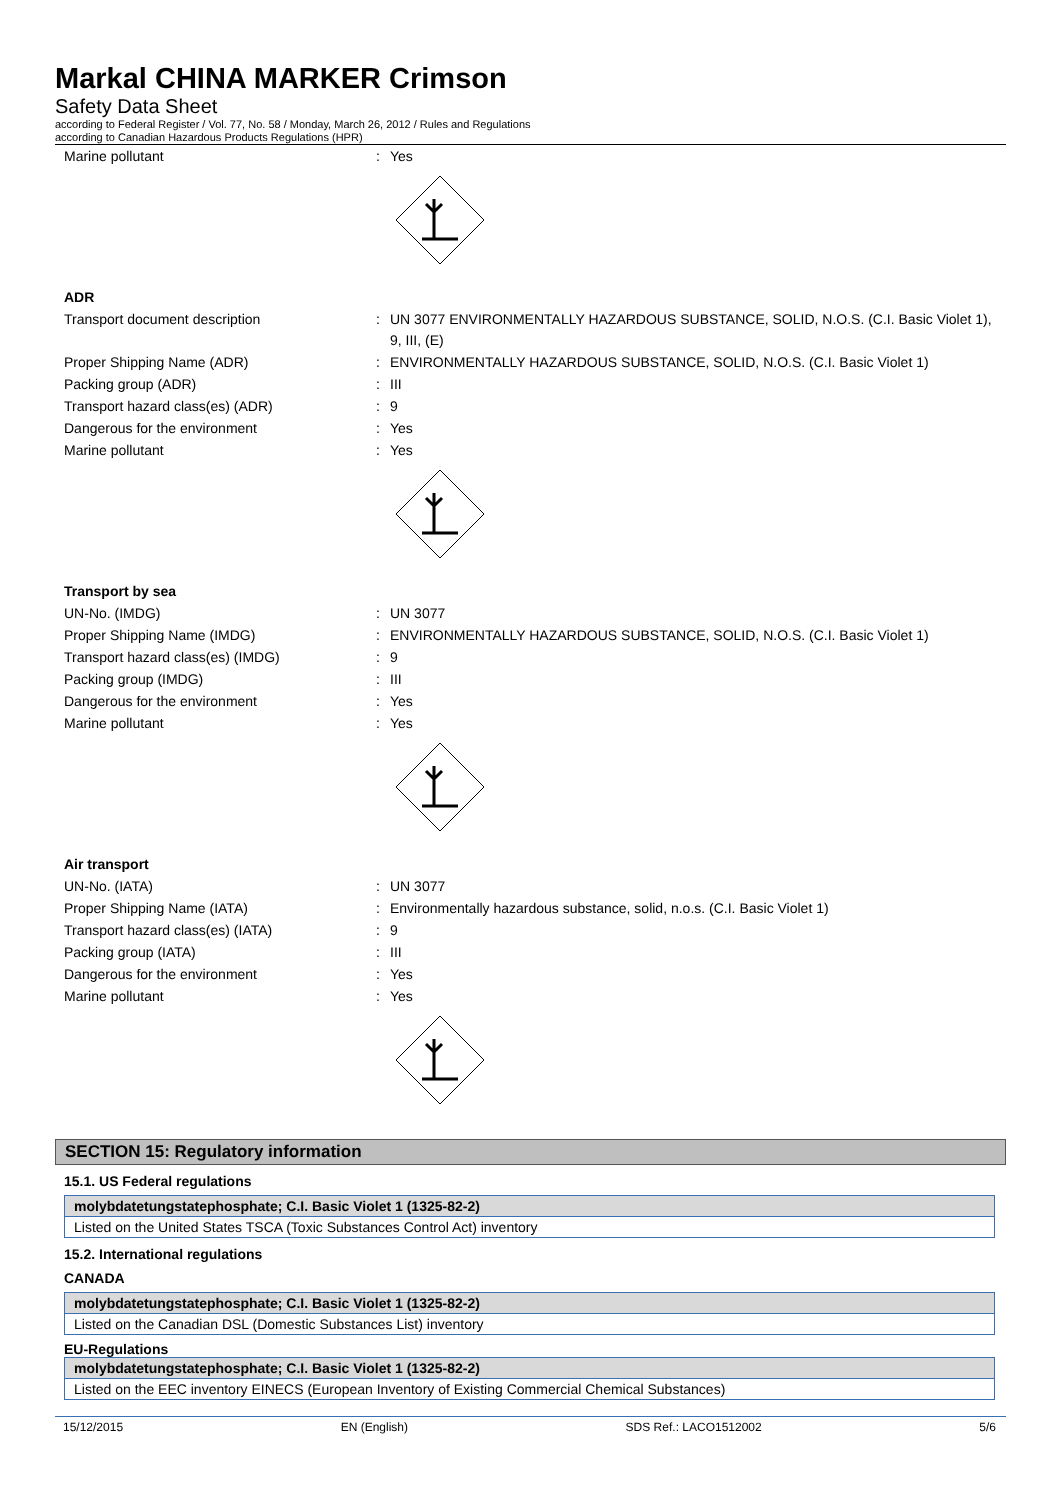Markal CHINA MARKER Crimson
Safety Data Sheet
according to Federal Register / Vol. 77, No. 58 / Monday, March 26, 2012 / Rules and Regulations
according to Canadian Hazardous Products Regulations (HPR)
Marine pollutant : Yes
ADR
Transport document description : UN 3077 ENVIRONMENTALLY HAZARDOUS SUBSTANCE, SOLID, N.O.S. (C.I. Basic Violet 1), 9, III, (E)
Proper Shipping Name (ADR) : ENVIRONMENTALLY HAZARDOUS SUBSTANCE, SOLID, N.O.S. (C.I. Basic Violet 1)
Packing group (ADR) : III
Transport hazard class(es) (ADR) : 9
Dangerous for the environment : Yes
Marine pollutant : Yes
Transport by sea
UN-No. (IMDG) : UN 3077
Proper Shipping Name (IMDG) : ENVIRONMENTALLY HAZARDOUS SUBSTANCE, SOLID, N.O.S. (C.I. Basic Violet 1)
Transport hazard class(es) (IMDG) : 9
Packing group (IMDG) : III
Dangerous for the environment : Yes
Marine pollutant : Yes
Air transport
UN-No. (IATA) : UN 3077
Proper Shipping Name (IATA) : Environmentally hazardous substance, solid, n.o.s. (C.I. Basic Violet 1)
Transport hazard class(es) (IATA) : 9
Packing group (IATA) : III
Dangerous for the environment : Yes
Marine pollutant : Yes
SECTION 15: Regulatory information
15.1. US Federal regulations
molybdatetungstatephosphate; C.I. Basic Violet 1 (1325-82-2)
Listed on the United States TSCA (Toxic Substances Control Act) inventory
15.2. International regulations
CANADA
molybdatetungstatephosphate; C.I. Basic Violet 1 (1325-82-2)
Listed on the Canadian DSL (Domestic Substances List) inventory
EU-Regulations
molybdatetungstatephosphate; C.I. Basic Violet 1 (1325-82-2)
Listed on the EEC inventory EINECS (European Inventory of Existing Commercial Chemical Substances)
15/12/2015 EN (English) SDS Ref.: LACO1512002 5/6